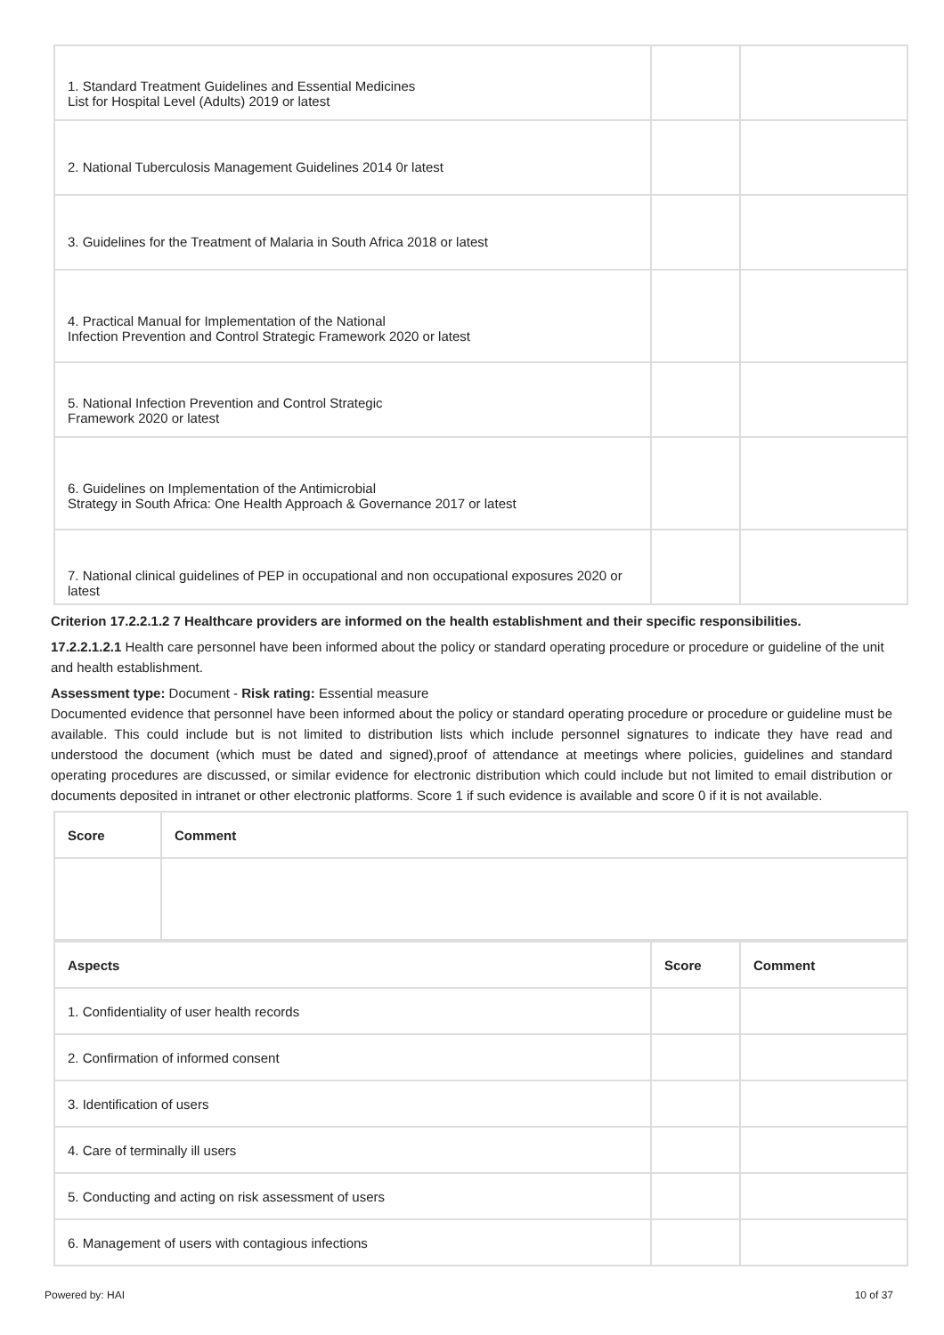| 1. Standard Treatment Guidelines and Essential Medicines List for Hospital Level (Adults) 2019 or latest | | |
| 2. National Tuberculosis Management Guidelines 2014 0r latest | | |
| 3. Guidelines for the Treatment of Malaria in South Africa 2018 or latest | | |
| 4. Practical Manual for Implementation of the National Infection Prevention and Control Strategic Framework 2020 or latest | | |
| 5. National Infection Prevention and Control Strategic Framework 2020 or latest | | |
| 6. Guidelines on Implementation of the Antimicrobial Strategy in South Africa: One Health Approach & Governance 2017 or latest | | |
| 7. National clinical guidelines of PEP in occupational and non occupational exposures 2020 or latest | | |
Criterion 17.2.2.1.2 7 Healthcare providers are informed on the health establishment and their specific responsibilities.
17.2.2.1.2.1 Health care personnel have been informed about the policy or standard operating procedure or procedure or guideline of the unit and health establishment.
Assessment type: Document - Risk rating: Essential measure
Documented evidence that personnel have been informed about the policy or standard operating procedure or procedure or guideline must be available. This could include but is not limited to distribution lists which include personnel signatures to indicate they have read and understood the document (which must be dated and signed),proof of attendance at meetings where policies, guidelines and standard operating procedures are discussed, or similar evidence for electronic distribution which could include but not limited to email distribution or documents deposited in intranet or other electronic platforms. Score 1 if such evidence is available and score 0 if it is not available.
| Score | Comment |
| --- | --- |
| Aspects | Score | Comment |
| --- | --- | --- |
| 1. Confidentiality of user health records | | |
| 2. Confirmation of informed consent | | |
| 3. Identification of users | | |
| 4. Care of terminally ill users | | |
| 5. Conducting and acting on risk assessment of users | | |
| 6. Management of users with contagious infections | | |
Powered by: HAI 10 of 37